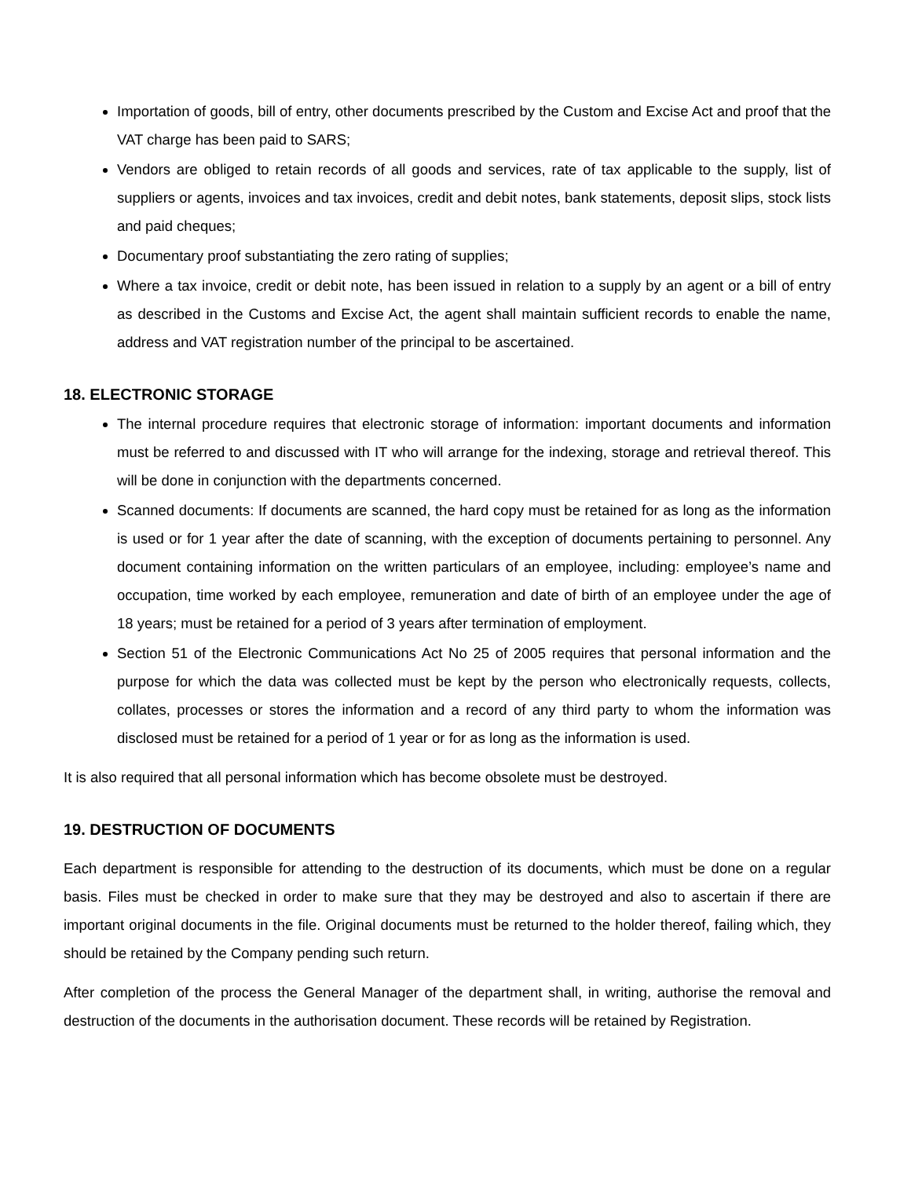Importation of goods, bill of entry, other documents prescribed by the Custom and Excise Act and proof that the VAT charge has been paid to SARS;
Vendors are obliged to retain records of all goods and services, rate of tax applicable to the supply, list of suppliers or agents, invoices and tax invoices, credit and debit notes, bank statements, deposit slips, stock lists and paid cheques;
Documentary proof substantiating the zero rating of supplies;
Where a tax invoice, credit or debit note, has been issued in relation to a supply by an agent or a bill of entry as described in the Customs and Excise Act, the agent shall maintain sufficient records to enable the name, address and VAT registration number of the principal to be ascertained.
18. ELECTRONIC STORAGE
The internal procedure requires that electronic storage of information: important documents and information must be referred to and discussed with IT who will arrange for the indexing, storage and retrieval thereof. This will be done in conjunction with the departments concerned.
Scanned documents: If documents are scanned, the hard copy must be retained for as long as the information is used or for 1 year after the date of scanning, with the exception of documents pertaining to personnel. Any document containing information on the written particulars of an employee, including: employee’s name and occupation, time worked by each employee, remuneration and date of birth of an employee under the age of 18 years; must be retained for a period of 3 years after termination of employment.
Section 51 of the Electronic Communications Act No 25 of 2005 requires that personal information and the purpose for which the data was collected must be kept by the person who electronically requests, collects, collates, processes or stores the information and a record of any third party to whom the information was disclosed must be retained for a period of 1 year or for as long as the information is used.
It is also required that all personal information which has become obsolete must be destroyed.
19. DESTRUCTION OF DOCUMENTS
Each department is responsible for attending to the destruction of its documents, which must be done on a regular basis. Files must be checked in order to make sure that they may be destroyed and also to ascertain if there are important original documents in the file. Original documents must be returned to the holder thereof, failing which, they should be retained by the Company pending such return.
After completion of the process the General Manager of the department shall, in writing, authorise the removal and destruction of the documents in the authorisation document. These records will be retained by Registration.